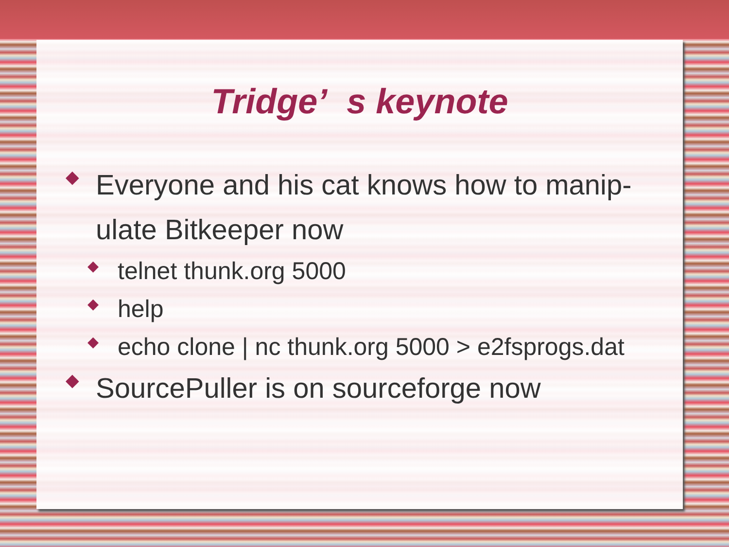Tridge’ s keynote
◆ Everyone and his cat knows how to manip-ulate Bitkeeper now
◆ telnet thunk.org 5000
◆ help
◆ echo clone | nc thunk.org 5000 > e2fsprogs.dat
◆ SourcePuller is on sourceforge now